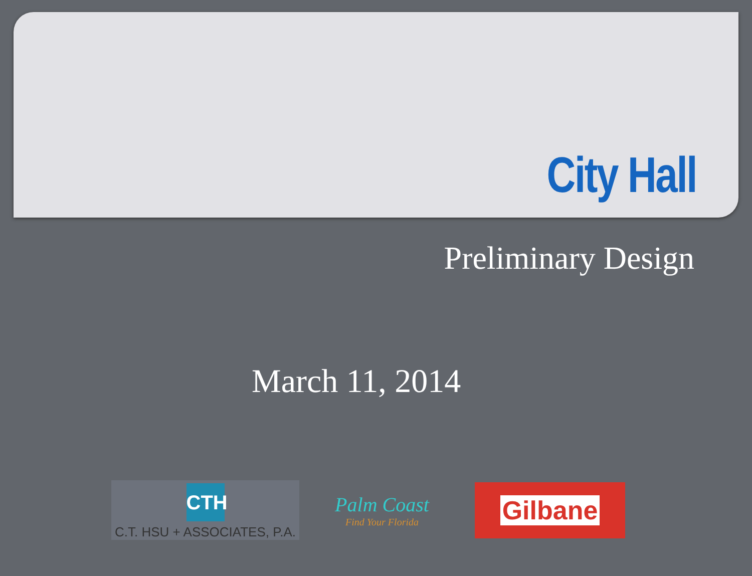City Hall
Preliminary Design
March 11, 2014
CTH
C.T. HSU + ASSOCIATES, P.A.
Palm Coast
Find Your Florida
Gilbane